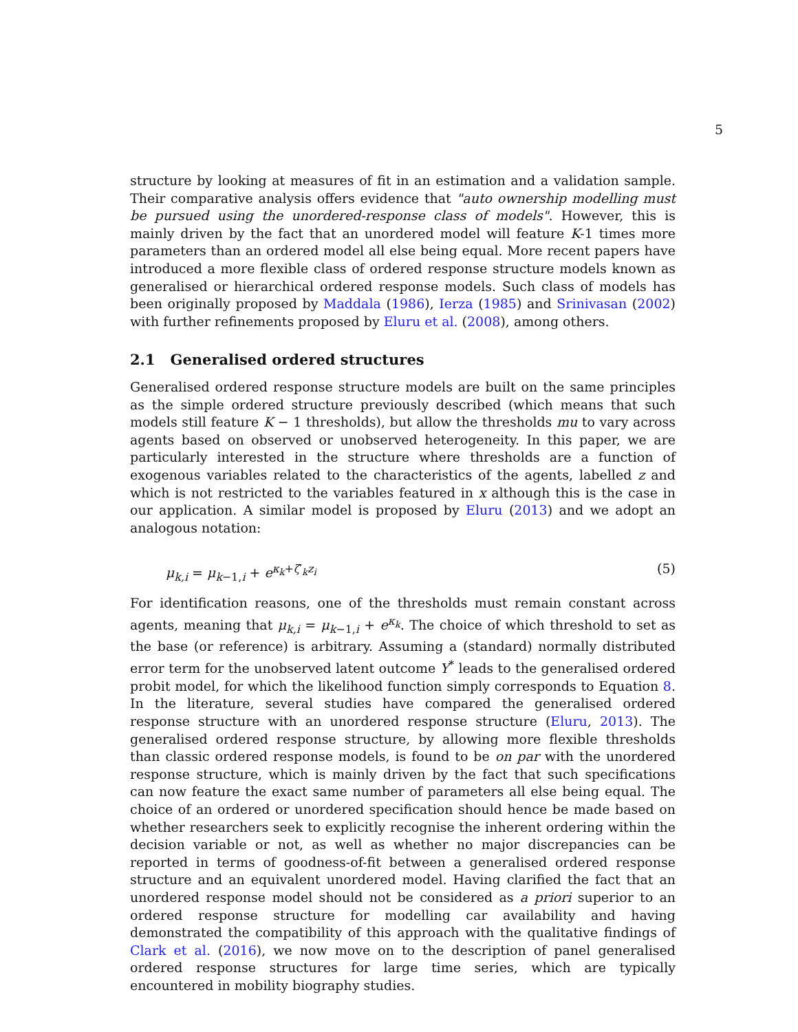5
structure by looking at measures of fit in an estimation and a validation sample. Their comparative analysis offers evidence that "auto ownership modelling must be pursued using the unordered-response class of models". However, this is mainly driven by the fact that an unordered model will feature K-1 times more parameters than an ordered model all else being equal. More recent papers have introduced a more flexible class of ordered response structure models known as generalised or hierarchical ordered response models. Such class of models has been originally proposed by Maddala (1986), Ierza (1985) and Srinivasan (2002) with further refinements proposed by Eluru et al. (2008), among others.
2.1 Generalised ordered structures
Generalised ordered response structure models are built on the same principles as the simple ordered structure previously described (which means that such models still feature K − 1 thresholds), but allow the thresholds mu to vary across agents based on observed or unobserved heterogeneity. In this paper, we are particularly interested in the structure where thresholds are a function of exogenous variables related to the characteristics of the agents, labelled z and which is not restricted to the variables featured in x although this is the case in our application. A similar model is proposed by Eluru (2013) and we adopt an analogous notation:
μ<sub>k,i</sub> = μ<sub>k−1,i</sub> + e<sup>κ<sub>k</sub>+ζ′<sub>k</sub>z<sub>i</sub></sup> (5)
For identification reasons, one of the thresholds must remain constant across agents, meaning that μ<sub>k,i</sub> = μ<sub>k−1,i</sub> + e<sup>κ<sub>k</sub></sup>. The choice of which threshold to set as the base (or reference) is arbitrary. Assuming a (standard) normally distributed error term for the unobserved latent outcome Y<sup>*</sup> leads to the generalised ordered probit model, for which the likelihood function simply corresponds to Equation 8. In the literature, several studies have compared the generalised ordered response structure with an unordered response structure (Eluru, 2013). The generalised ordered response structure, by allowing more flexible thresholds than classic ordered response models, is found to be on par with the unordered response structure, which is mainly driven by the fact that such specifications can now feature the exact same number of parameters all else being equal. The choice of an ordered or unordered specification should hence be made based on whether researchers seek to explicitly recognise the inherent ordering within the decision variable or not, as well as whether no major discrepancies can be reported in terms of goodness-of-fit between a generalised ordered response structure and an equivalent unordered model. Having clarified the fact that an unordered response model should not be considered as a priori superior to an ordered response structure for modelling car availability and having demonstrated the compatibility of this approach with the qualitative findings of Clark et al. (2016), we now move on to the description of panel generalised ordered response structures for large time series, which are typically encountered in mobility biography studies.